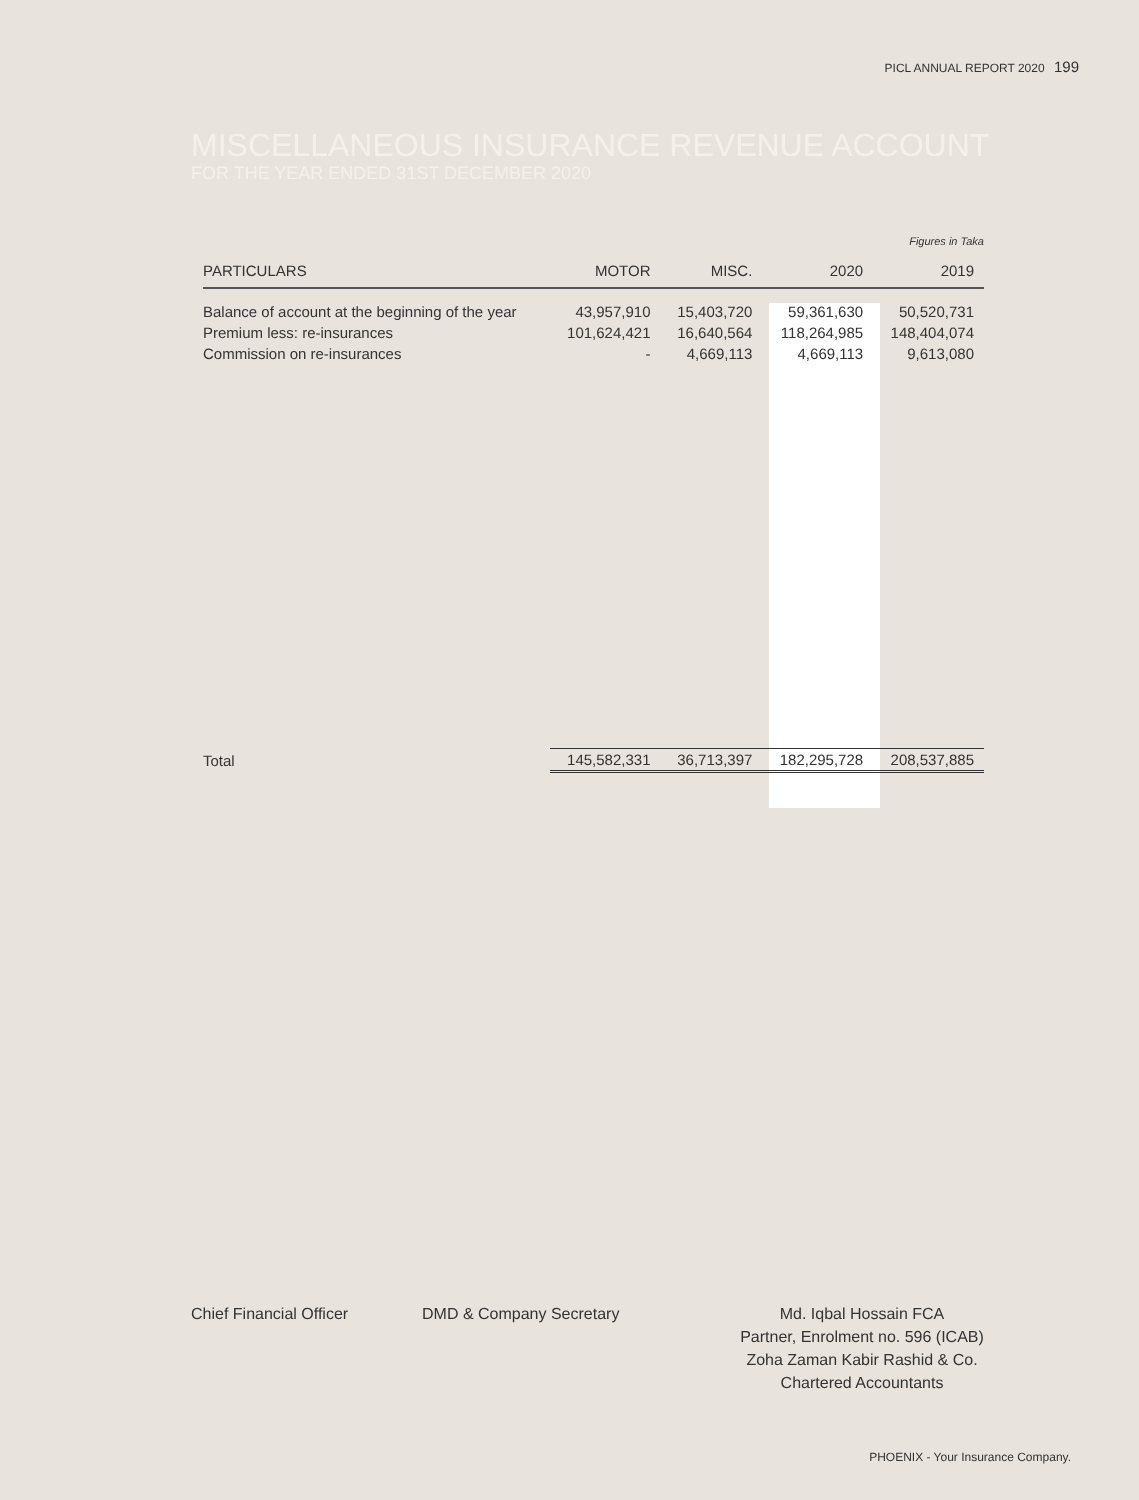PICL ANNUAL REPORT 2020 199
MISCELLANEOUS INSURANCE REVENUE ACCOUNT
FOR THE YEAR ENDED 31ST DECEMBER 2020
Figures in Taka
| PARTICULARS | MOTOR | MISC. | 2020 | 2019 |
| --- | --- | --- | --- | --- |
| Balance of account at the beginning of the year | 43,957,910 | 15,403,720 | 59,361,630 | 50,520,731 |
| Premium less: re-insurances | 101,624,421 | 16,640,564 | 118,264,985 | 148,404,074 |
| Commission on re-insurances | - | 4,669,113 | 4,669,113 | 9,613,080 |
| Total | 145,582,331 | 36,713,397 | 182,295,728 | 208,537,885 |
Chief Financial Officer DMD & Company Secretary
Md. Iqbal Hossain FCA
Partner, Enrolment no. 596 (ICAB)
Zoha Zaman Kabir Rashid & Co.
Chartered Accountants
PHOENIX - Your Insurance Company.